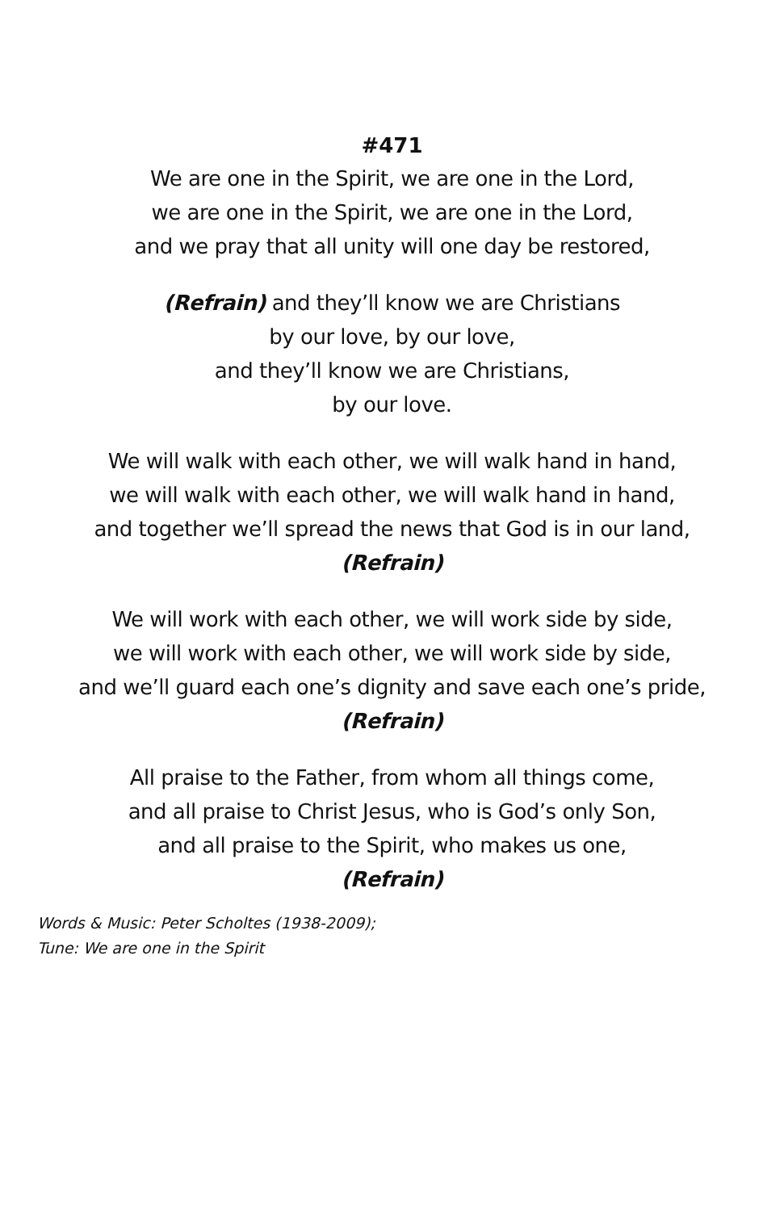#471
We are one in the Spirit, we are one in the Lord,
we are one in the Spirit, we are one in the Lord,
and we pray that all unity will one day be restored,
(Refrain) and they’ll know we are Christians
by our love, by our love,
and they’ll know we are Christians,
by our love.
We will walk with each other, we will walk hand in hand,
we will walk with each other, we will walk hand in hand,
and together we’ll spread the news that God is in our land,
(Refrain)
We will work with each other, we will work side by side,
we will work with each other, we will work side by side,
and we’ll guard each one’s dignity and save each one’s pride,
(Refrain)
All praise to the Father, from whom all things come,
and all praise to Christ Jesus, who is God’s only Son,
and all praise to the Spirit, who makes us one,
(Refrain)
Words & Music: Peter Scholtes (1938-2009);
Tune: We are one in the Spirit